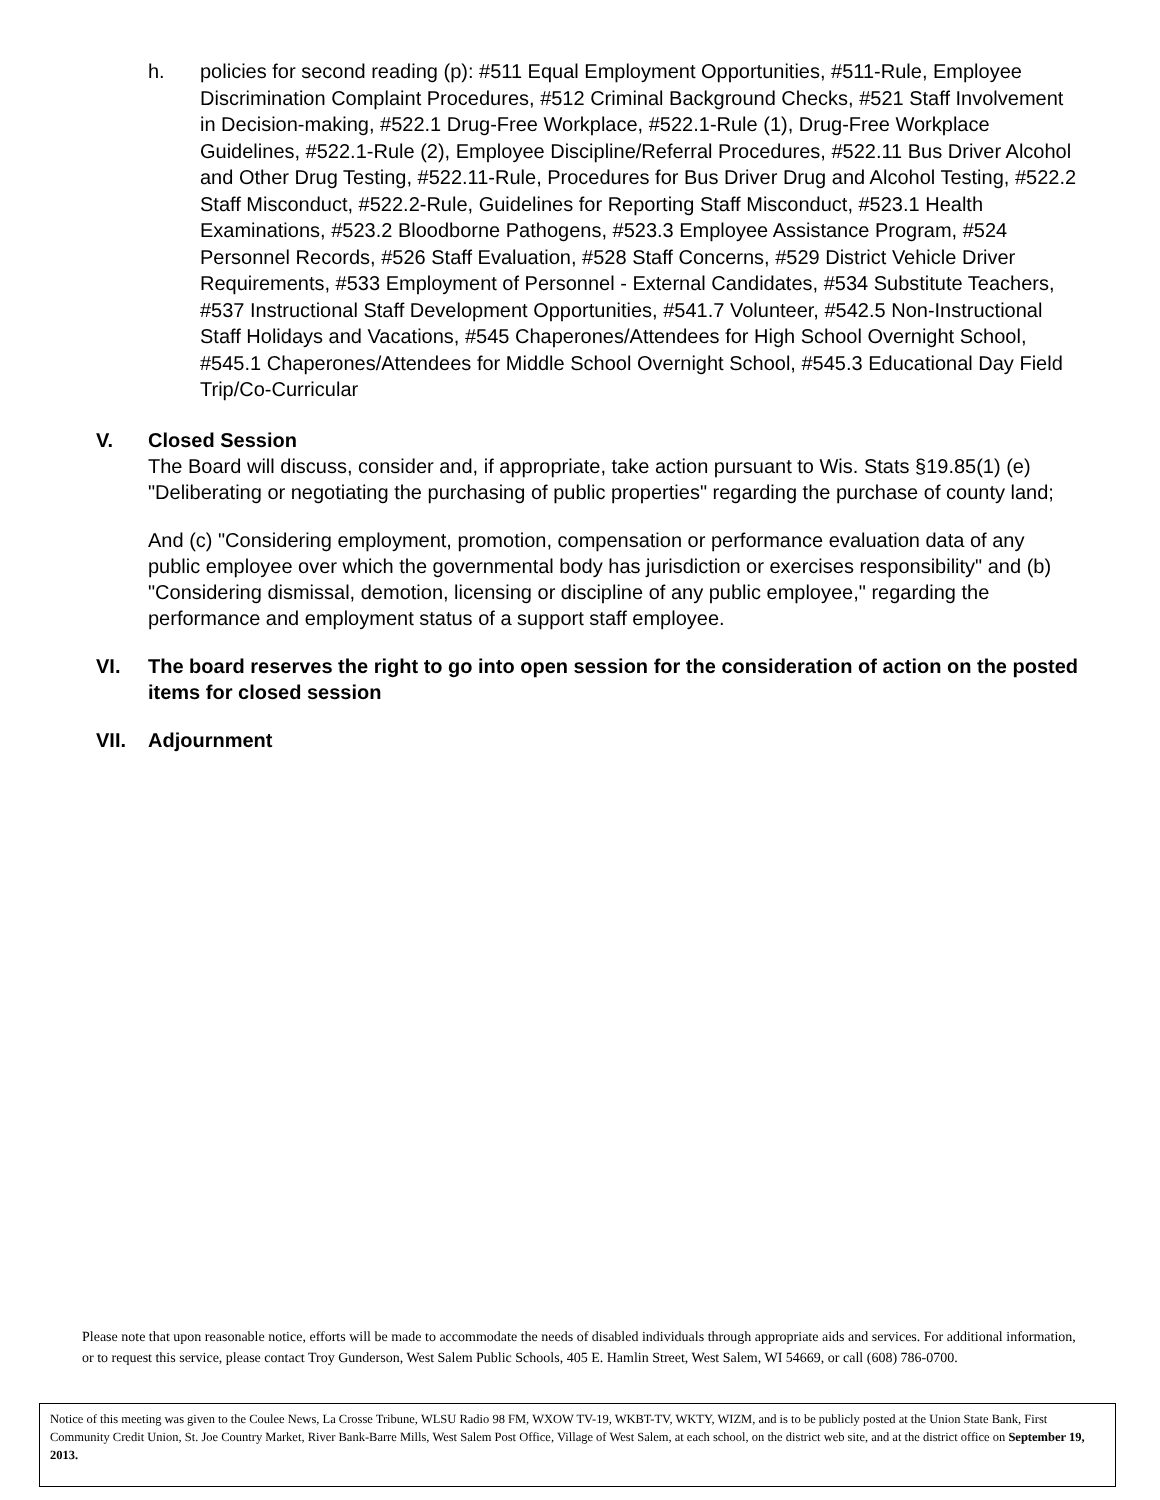h. policies for second reading (p): #511 Equal Employment Opportunities, #511-Rule, Employee Discrimination Complaint Procedures, #512 Criminal Background Checks, #521 Staff Involvement in Decision-making, #522.1 Drug-Free Workplace, #522.1-Rule (1), Drug-Free Workplace Guidelines, #522.1-Rule (2), Employee Discipline/Referral Procedures, #522.11 Bus Driver Alcohol and Other Drug Testing, #522.11-Rule, Procedures for Bus Driver Drug and Alcohol Testing, #522.2 Staff Misconduct, #522.2-Rule, Guidelines for Reporting Staff Misconduct, #523.1 Health Examinations, #523.2 Bloodborne Pathogens, #523.3 Employee Assistance Program, #524 Personnel Records, #526 Staff Evaluation, #528 Staff Concerns, #529 District Vehicle Driver Requirements, #533 Employment of Personnel - External Candidates, #534 Substitute Teachers, #537 Instructional Staff Development Opportunities, #541.7 Volunteer, #542.5 Non-Instructional Staff Holidays and Vacations, #545 Chaperones/Attendees for High School Overnight School, #545.1 Chaperones/Attendees for Middle School Overnight School, #545.3 Educational Day Field Trip/Co-Curricular
V. Closed Session
The Board will discuss, consider and, if appropriate, take action pursuant to Wis. Stats §19.85(1) (e) "Deliberating or negotiating the purchasing of public properties" regarding the purchase of county land;
And (c) "Considering employment, promotion, compensation or performance evaluation data of any public employee over which the governmental body has jurisdiction or exercises responsibility" and (b) "Considering dismissal, demotion, licensing or discipline of any public employee," regarding the performance and employment status of a support staff employee.
VI. The board reserves the right to go into open session for the consideration of action on the posted items for closed session
VII. Adjournment
Please note that upon reasonable notice, efforts will be made to accommodate the needs of disabled individuals through appropriate aids and services. For additional information, or to request this service, please contact Troy Gunderson, West Salem Public Schools, 405 E. Hamlin Street, West Salem, WI 54669, or call (608) 786-0700.
Notice of this meeting was given to the Coulee News, La Crosse Tribune, WLSU Radio 98 FM, WXOW TV-19, WKBT-TV, WKTY, WIZM, and is to be publicly posted at the Union State Bank, First Community Credit Union, St. Joe Country Market, River Bank-Barre Mills, West Salem Post Office, Village of West Salem, at each school, on the district web site, and at the district office on September 19, 2013.